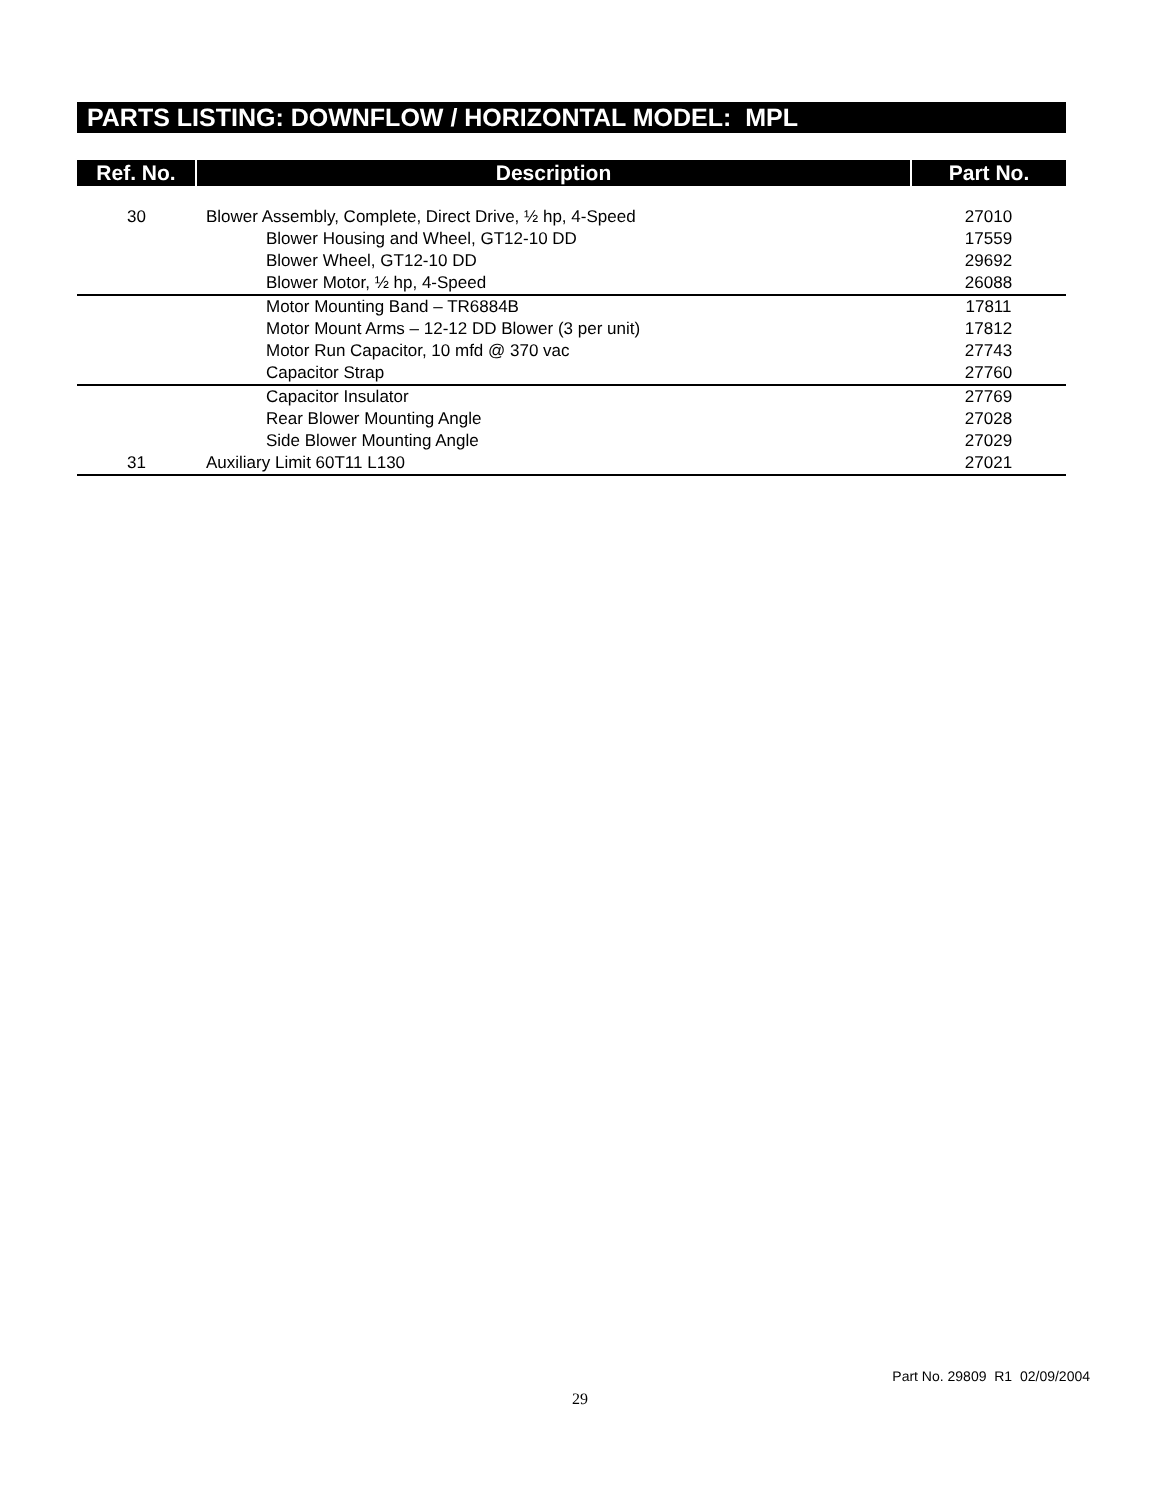PARTS LISTING: DOWNFLOW / HORIZONTAL MODEL: MPL
| Ref. No. | Description | Part No. |
| --- | --- | --- |
| 30 | Blower Assembly, Complete, Direct Drive, ½ hp, 4-Speed | 27010 |
| | Blower Housing and Wheel, GT12-10 DD | 17559 |
| | Blower Wheel, GT12-10 DD | 29692 |
| | Blower Motor, ½ hp, 4-Speed | 26088 |
| | Motor Mounting Band – TR6884B | 17811 |
| | Motor Mount Arms – 12-12 DD Blower (3 per unit) | 17812 |
| | Motor Run Capacitor, 10 mfd @ 370 vac | 27743 |
| | Capacitor Strap | 27760 |
| | Capacitor Insulator | 27769 |
| | Rear Blower Mounting Angle | 27028 |
| | Side Blower Mounting Angle | 27029 |
| 31 | Auxiliary Limit 60T11 L130 | 27021 |
Part No. 29809 R1 02/09/2004
29